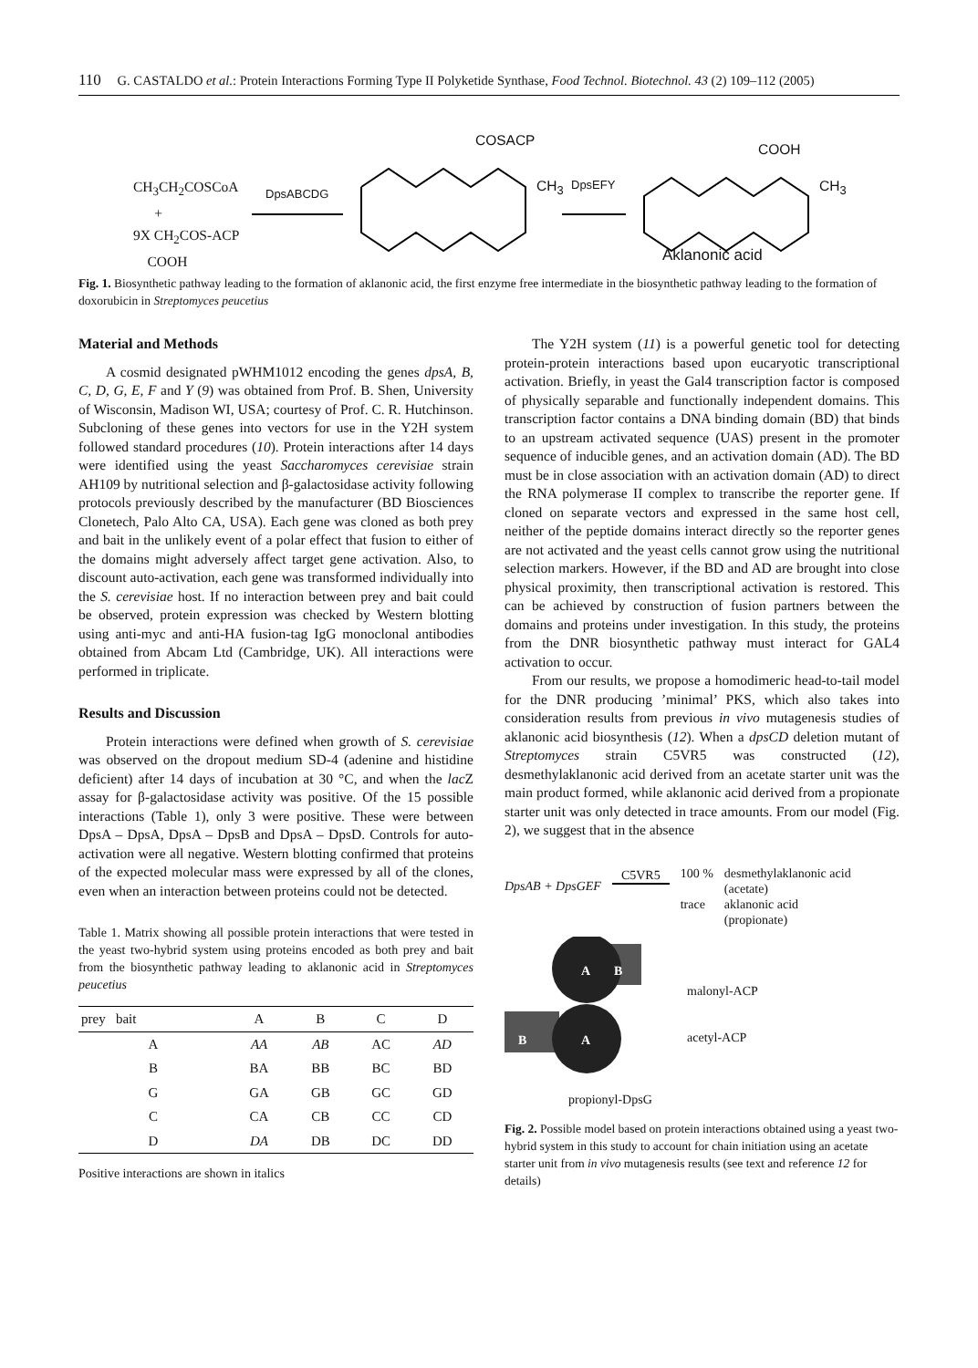110 G. CASTALDO et al.: Protein Interactions Forming Type II Polyketide Synthase, Food Technol. Biotechnol. 43 (2) 109–112 (2005)
CH<sub>3</sub>CH<sub>2</sub>COSCoA
+
9X CH<sub>2</sub>COS-ACP
COOH
DpsABCDG
COSACP
CH<sub>3</sub> DpsEFY
COOH
CH<sub>3</sub>
Aklanonic acid
Fig. 1. Biosynthetic pathway leading to the formation of aklanonic acid, the first enzyme free intermediate in the biosynthetic pathway leading to the formation of doxorubicin in Streptomyces peucetius
Material and Methods
A cosmid designated pWHM1012 encoding the genes dpsA, B, C, D, G, E, F and Y (9) was obtained from Prof. B. Shen, University of Wisconsin, Madison WI, USA; courtesy of Prof. C. R. Hutchinson. Subcloning of these genes into vectors for use in the Y2H system followed standard procedures (10). Protein interactions after 14 days were identified using the yeast Saccharomyces cerevisiae strain AH109 by nutritional selection and β-galactosidase activity following protocols previously described by the manufacturer (BD Biosciences Clonetech, Palo Alto CA, USA). Each gene was cloned as both prey and bait in the unlikely event of a polar effect that fusion to either of the domains might adversely affect target gene activation. Also, to discount auto-activation, each gene was transformed individually into the S. cerevisiae host. If no interaction between prey and bait could be observed, protein expression was checked by Western blotting using anti-myc and anti-HA fusion-tag IgG monoclonal antibodies obtained from Abcam Ltd (Cambridge, UK). All interactions were performed in triplicate.
Results and Discussion
Protein interactions were defined when growth of S. cerevisiae was observed on the dropout medium SD-4 (adenine and histidine deficient) after 14 days of incubation at 30 °C, and when the lac Z assay for β-galactosidase activity was positive. Of the 15 possible interactions (Table 1), only 3 were positive. These were between DpsA – DpsA, DpsA – DpsB and DpsA – DpsD. Controls for auto-activation were all negative. Western blotting confirmed that proteins of the expected molecular mass were expressed by all of the clones, even when an interaction between proteins could not be detected.
Table 1. Matrix showing all possible protein interactions that were tested in the yeast two-hybrid system using proteins encoded as both prey and bait from the biosynthetic pathway leading to aklanonic acid in Streptomyces peucetius
| prey bait | A | B | C | D |
| --- | --- | --- | --- | --- |
| A | AA | AB | AC | AD |
| B | BA | BB | BC | BD |
| G | GA | GB | GC | GD |
| C | CA | CB | CC | CD |
| D | DA | DB | DC | DD |
Positive interactions are shown in italics
The Y2H system (11) is a powerful genetic tool for detecting protein-protein interactions based upon eucaryotic transcriptional activation. Briefly, in yeast the Gal4 transcription factor is composed of physically separable and functionally independent domains. This transcription factor contains a DNA binding domain (BD) that binds to an upstream activated sequence (UAS) present in the promoter sequence of inducible genes, and an activation domain (AD). The BD must be in close association with an activation domain (AD) to direct the RNA polymerase II complex to transcribe the reporter gene. If cloned on separate vectors and expressed in the same host cell, neither of the peptide domains interact directly so the reporter genes are not activated and the yeast cells cannot grow using the nutritional selection markers. However, if the BD and AD are brought into close physical proximity, then transcriptional activation is restored. This can be achieved by construction of fusion partners between the domains and proteins under investigation. In this study, the proteins from the DNR biosynthetic pathway must interact for GAL4 activation to occur.
From our results, we propose a homodimeric head-to-tail model for the DNR producing ’minimal’ PKS, which also takes into consideration results from previous in vivo mutagenesis studies of aklanonic acid biosynthesis (12). When a dpsCD deletion mutant of Streptomyces strain C5VR5 was constructed (12), desmethylaklanonic acid derived from an acetate starter unit was the main product formed, while aklanonic acid derived from a propionate starter unit was only detected in trace amounts. From our model (Fig. 2), we suggest that in the absence
DpsAB + DpsGEF C5VR5 100 %
trace desmethylaklanonic acid
(acetate)
aklanonic acid
(propionate)
A
B
B
A
malonyl-ACP
acetyl-ACP
propionyl-DpsG
Fig. 2. Possible model based on protein interactions obtained using a yeast two-hybrid system in this study to account for chain initiation using an acetate starter unit from in vivo mutagenesis results (see text and reference 12 for details)